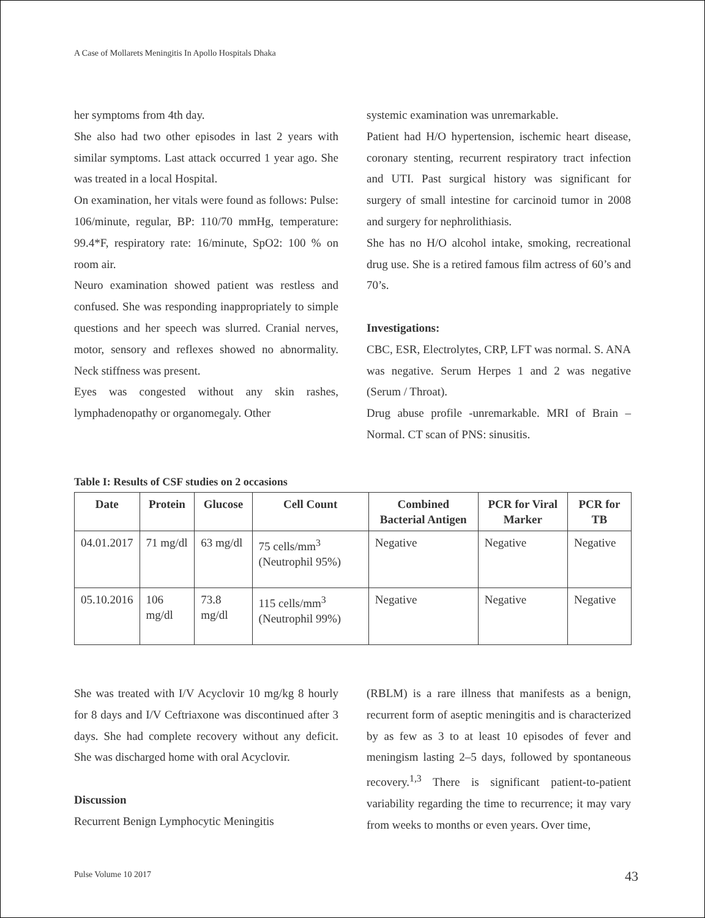A Case of Mollarets Meningitis In Apollo Hospitals Dhaka
her symptoms from 4th day.
She also had two other episodes in last 2 years with similar symptoms. Last attack occurred 1 year ago. She was treated in a local Hospital.
On examination, her vitals were found as follows: Pulse: 106/minute, regular, BP: 110/70 mmHg, temperature: 99.4*F, respiratory rate: 16/minute, SpO2: 100 % on room air.
Neuro examination showed patient was restless and confused. She was responding inappropriately to simple questions and her speech was slurred. Cranial nerves, motor, sensory and reflexes showed no abnormality. Neck stiffness was present.
Eyes was congested without any skin rashes, lymphadenopathy or organomegaly. Other
systemic examination was unremarkable.
Patient had H/O hypertension, ischemic heart disease, coronary stenting, recurrent respiratory tract infection and UTI. Past surgical history was significant for surgery of small intestine for carcinoid tumor in 2008 and surgery for nephrolithiasis.
She has no H/O alcohol intake, smoking, recreational drug use. She is a retired famous film actress of 60’s and 70’s.
Investigations:
CBC, ESR, Electrolytes, CRP, LFT was normal. S. ANA was negative. Serum Herpes 1 and 2 was negative (Serum / Throat).
Drug abuse profile -unremarkable. MRI of Brain – Normal. CT scan of PNS: sinusitis.
Table I: Results of CSF studies on 2 occasions
| Date | Protein | Glucose | Cell Count | Combined Bacterial Antigen | PCR for Viral Marker | PCR for TB |
| --- | --- | --- | --- | --- | --- | --- |
| 04.01.2017 | 71 mg/dl | 63 mg/dl | 75 cells/mm<sup>3</sup> (Neutrophil 95%) | Negative | Negative | Negative |
| 05.10.2016 | 106 mg/dl | 73.8 mg/dl | 115 cells/mm<sup>3</sup> (Neutrophil 99%) | Negative | Negative | Negative |
She was treated with I/V Acyclovir 10 mg/kg 8 hourly for 8 days and I/V Ceftriaxone was discontinued after 3 days. She had complete recovery without any deficit. She was discharged home with oral Acyclovir.
Discussion
Recurrent Benign Lymphocytic Meningitis
(RBLM) is a rare illness that manifests as a benign, recurrent form of aseptic meningitis and is characterized by as few as 3 to at least 10 episodes of fever and meningism lasting 2–5 days, followed by spontaneous recovery.<sup>1,3</sup> There is significant patient-to-patient variability regarding the time to recurrence; it may vary from weeks to months or even years. Over time,
Pulse Volume 10 2017 43